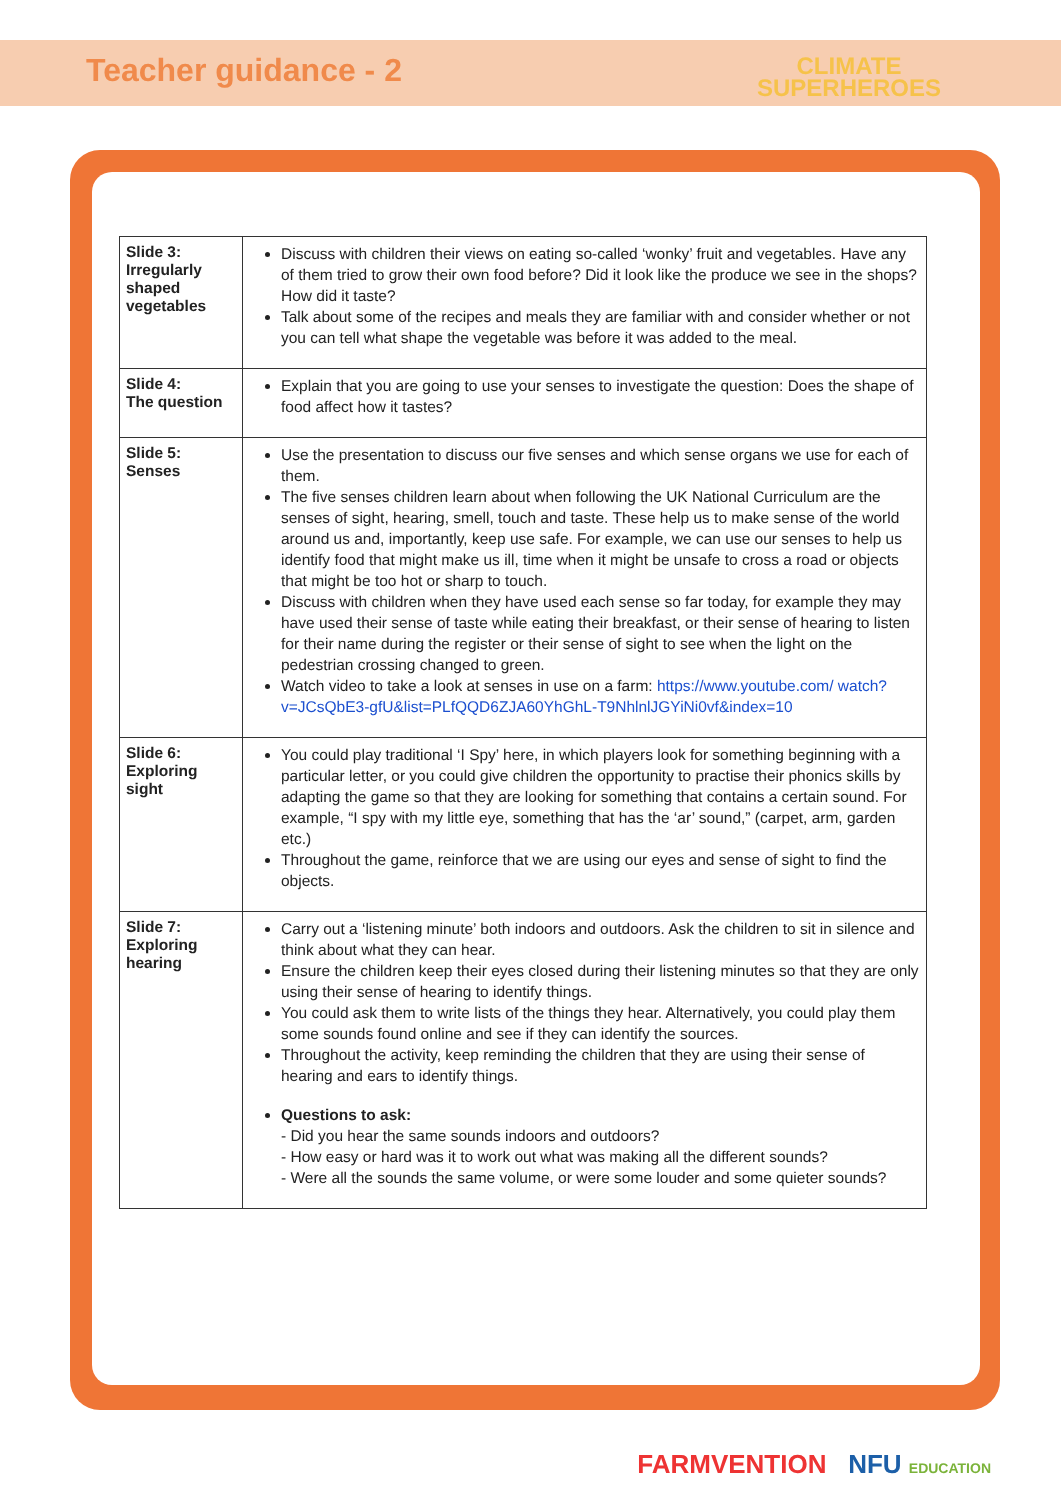Teacher guidance - 2
CLIMATE
SUPERHEROES
| Slide 3: Irregularly shaped vegetables | Discuss with children their views on eating so-called ‘wonky’ fruit and vegetables. Have any of them tried to grow their own food before? Did it look like the produce we see in the shops? How did it taste? Talk about some of the recipes and meals they are familiar with and consider whether or not you can tell what shape the vegetable was before it was added to the meal. |
| Slide 4: The question | Explain that you are going to use your senses to investigate the question: Does the shape of food affect how it tastes? |
| Slide 5: Senses | Use the presentation to discuss our five senses and which sense organs we use for each of them. The five senses children learn about when following the UK National Curriculum are the senses of sight, hearing, smell, touch and taste. These help us to make sense of the world around us and, importantly, keep use safe. For example, we can use our senses to help us identify food that might make us ill, time when it might be unsafe to cross a road or objects that might be too hot or sharp to touch. Discuss with children when they have used each sense so far today, for example they may have used their sense of taste while eating their breakfast, or their sense of hearing to listen for their name during the register or their sense of sight to see when the light on the pedestrian crossing changed to green. Watch video to take a look at senses in use on a farm: https://www.youtube.com/ watch?v=JCsQbE3-gfU&list=PLfQQD6ZJA60YhGhL-T9NhlnlJGYiNi0vf&index=10 |
| Slide 6: Exploring sight | You could play traditional ‘I Spy’ here, in which players look for something beginning with a particular letter, or you could give children the opportunity to practise their phonics skills by adapting the game so that they are looking for something that contains a certain sound. For example, “I spy with my little eye, something that has the ‘ar’ sound,” (carpet, arm, garden etc.) Throughout the game, reinforce that we are using our eyes and sense of sight to find the objects. |
| Slide 7: Exploring hearing | Carry out a ‘listening minute’ both indoors and outdoors. Ask the children to sit in silence and think about what they can hear. Ensure the children keep their eyes closed during their listening minutes so that they are only using their sense of hearing to identify things. You could ask them to write lists of the things they hear. Alternatively, you could play them some sounds found online and see if they can identify the sources. Throughout the activity, keep reminding the children that they are using their sense of hearing and ears to identify things. Questions to ask: - Did you hear the same sounds indoors and outdoors? - How easy or hard was it to work out what was making all the different sounds? - Were all the sounds the same volume, or were some louder and some quieter sounds? |
FARMVENTION NFU EDUCATION